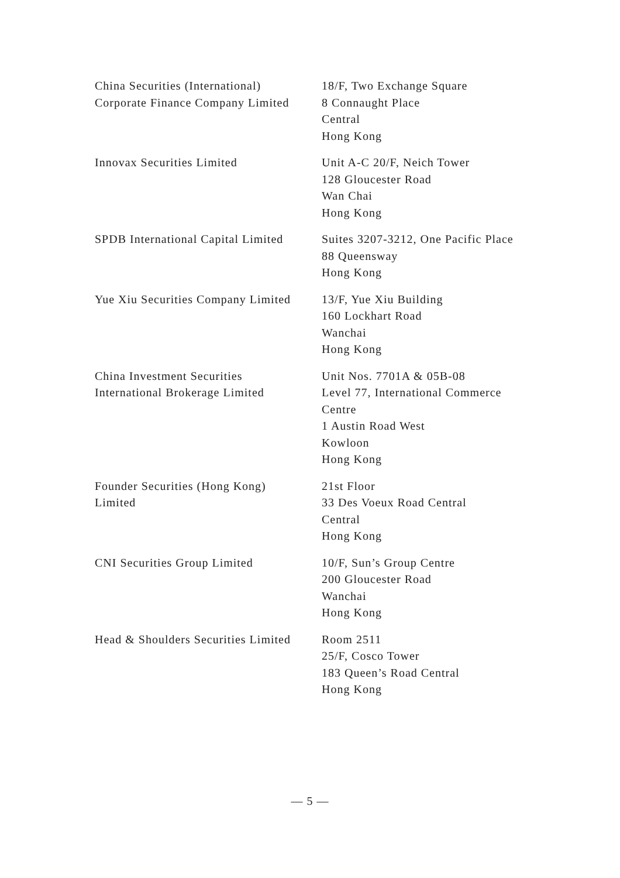| China Securities (International) Corporate Finance Company Limited | 18/F, Two Exchange Square 8 Connaught Place Central Hong Kong |
| Innovax Securities Limited | Unit A-C 20/F, Neich Tower 128 Gloucester Road Wan Chai Hong Kong |
| SPDB International Capital Limited | Suites 3207-3212, One Pacific Place 88 Queensway Hong Kong |
| Yue Xiu Securities Company Limited | 13/F, Yue Xiu Building 160 Lockhart Road Wanchai Hong Kong |
| China Investment Securities International Brokerage Limited | Unit Nos. 7701A & 05B-08 Level 77, International Commerce Centre 1 Austin Road West Kowloon Hong Kong |
| Founder Securities (Hong Kong) Limited | 21st Floor 33 Des Voeux Road Central Central Hong Kong |
| CNI Securities Group Limited | 10/F, Sun’s Group Centre 200 Gloucester Road Wanchai Hong Kong |
| Head & Shoulders Securities Limited | Room 2511 25/F, Cosco Tower 183 Queen’s Road Central Hong Kong |
— 5 —